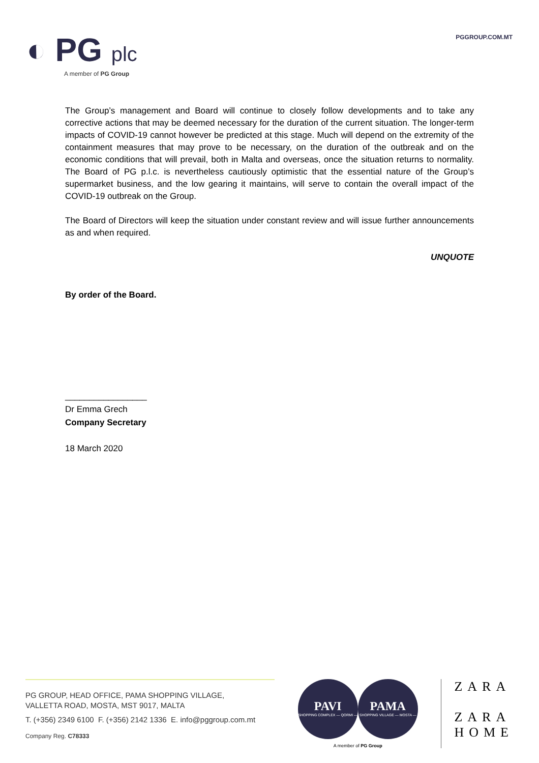◐ PG plc
A member of PG Group
PGGROUP.COM.MT
The Group’s management and Board will continue to closely follow developments and to take any corrective actions that may be deemed necessary for the duration of the current situation. The longer-term impacts of COVID-19 cannot however be predicted at this stage. Much will depend on the extremity of the containment measures that may prove to be necessary, on the duration of the outbreak and on the economic conditions that will prevail, both in Malta and overseas, once the situation returns to normality. The Board of PG p.l.c. is nevertheless cautiously optimistic that the essential nature of the Group’s supermarket business, and the low gearing it maintains, will serve to contain the overall impact of the COVID-19 outbreak on the Group.
The Board of Directors will keep the situation under constant review and will issue further announcements as and when required.
UNQUOTE
By order of the Board.
_________________
Dr Emma Grech
Company Secretary
18 March 2020
PG GROUP, HEAD OFFICE, PAMA SHOPPING VILLAGE,
VALLETTA ROAD, MOSTA, MST 9017, MALTA
T. (+356) 2349 6100 F. (+356) 2142 1336 E. info@pggroup.com.mt
Company Reg. C78333
PAVI
SHOPPING COMPLEX — QORMI —
PAMA
SHOPPING VILLAGE — MOSTA —
A member of PG Group
ZARA
ZARA
HOME